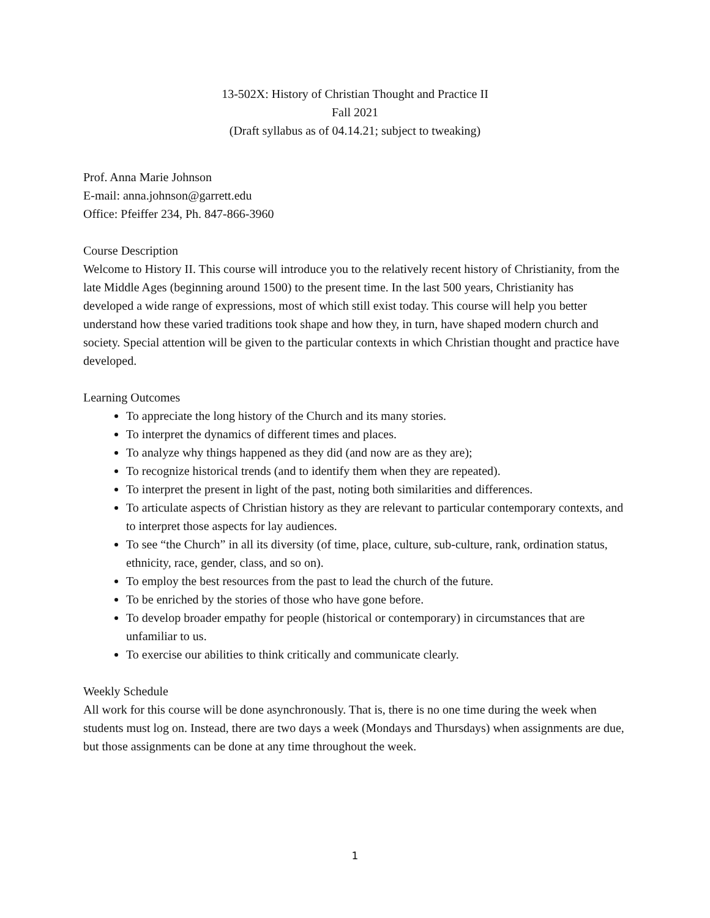13-502X: History of Christian Thought and Practice II
Fall 2021
(Draft syllabus as of 04.14.21; subject to tweaking)
Prof. Anna Marie Johnson
E-mail: anna.johnson@garrett.edu
Office: Pfeiffer 234, Ph. 847-866-3960
Course Description
Welcome to History II. This course will introduce you to the relatively recent history of Christianity, from the late Middle Ages (beginning around 1500) to the present time. In the last 500 years, Christianity has developed a wide range of expressions, most of which still exist today. This course will help you better understand how these varied traditions took shape and how they, in turn, have shaped modern church and society. Special attention will be given to the particular contexts in which Christian thought and practice have developed.
Learning Outcomes
To appreciate the long history of the Church and its many stories.
To interpret the dynamics of different times and places.
To analyze why things happened as they did (and now are as they are);
To recognize historical trends (and to identify them when they are repeated).
To interpret the present in light of the past, noting both similarities and differences.
To articulate aspects of Christian history as they are relevant to particular contemporary contexts, and to interpret those aspects for lay audiences.
To see “the Church” in all its diversity (of time, place, culture, sub-culture, rank, ordination status, ethnicity, race, gender, class, and so on).
To employ the best resources from the past to lead the church of the future.
To be enriched by the stories of those who have gone before.
To develop broader empathy for people (historical or contemporary) in circumstances that are unfamiliar to us.
To exercise our abilities to think critically and communicate clearly.
Weekly Schedule
All work for this course will be done asynchronously. That is, there is no one time during the week when students must log on. Instead, there are two days a week (Mondays and Thursdays) when assignments are due, but those assignments can be done at any time throughout the week.
1